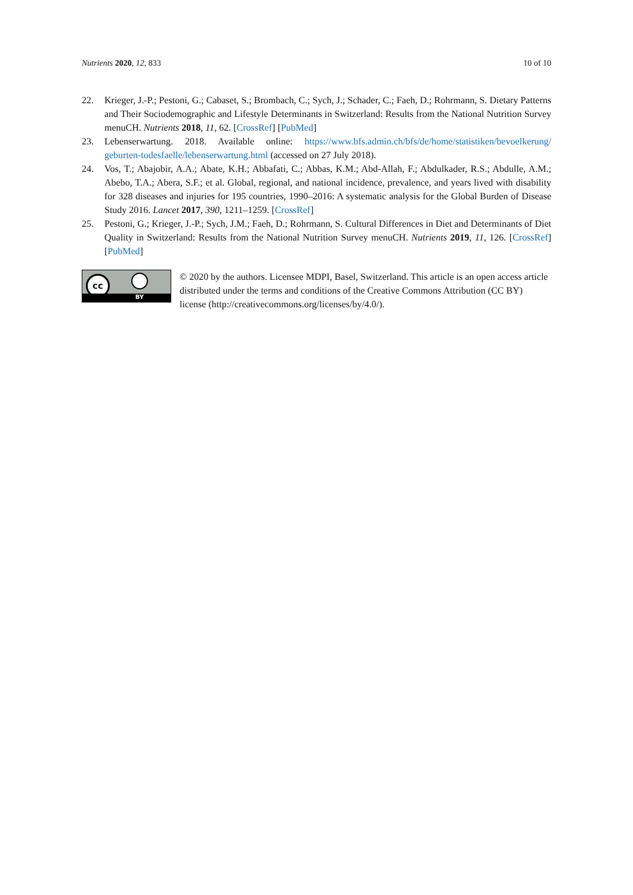Nutrients 2020, 12, 833 10 of 10
22. Krieger, J.-P.; Pestoni, G.; Cabaset, S.; Brombach, C.; Sych, J.; Schader, C.; Faeh, D.; Rohrmann, S. Dietary Patterns and Their Sociodemographic and Lifestyle Determinants in Switzerland: Results from the National Nutrition Survey menuCH. Nutrients 2018, 11, 62. [CrossRef] [PubMed]
23. Lebenserwartung. 2018. Available online: https://www.bfs.admin.ch/bfs/de/home/statistiken/bevoelkerung/ geburten-todesfaelle/lebenserwartung.html (accessed on 27 July 2018).
24. Vos, T.; Abajobir, A.A.; Abate, K.H.; Abbafati, C.; Abbas, K.M.; Abd-Allah, F.; Abdulkader, R.S.; Abdulle, A.M.; Abebo, T.A.; Abera, S.F.; et al. Global, regional, and national incidence, prevalence, and years lived with disability for 328 diseases and injuries for 195 countries, 1990–2016: A systematic analysis for the Global Burden of Disease Study 2016. Lancet 2017, 390, 1211–1259. [CrossRef]
25. Pestoni, G.; Krieger, J.-P.; Sych, J.M.; Faeh, D.; Rohrmann, S. Cultural Differences in Diet and Determinants of Diet Quality in Switzerland: Results from the National Nutrition Survey menuCH. Nutrients 2019, 11, 126. [CrossRef] [PubMed]
cc
BY
© 2020 by the authors. Licensee MDPI, Basel, Switzerland. This article is an open access article distributed under the terms and conditions of the Creative Commons Attribution (CC BY) license (http://creativecommons.org/licenses/by/4.0/).